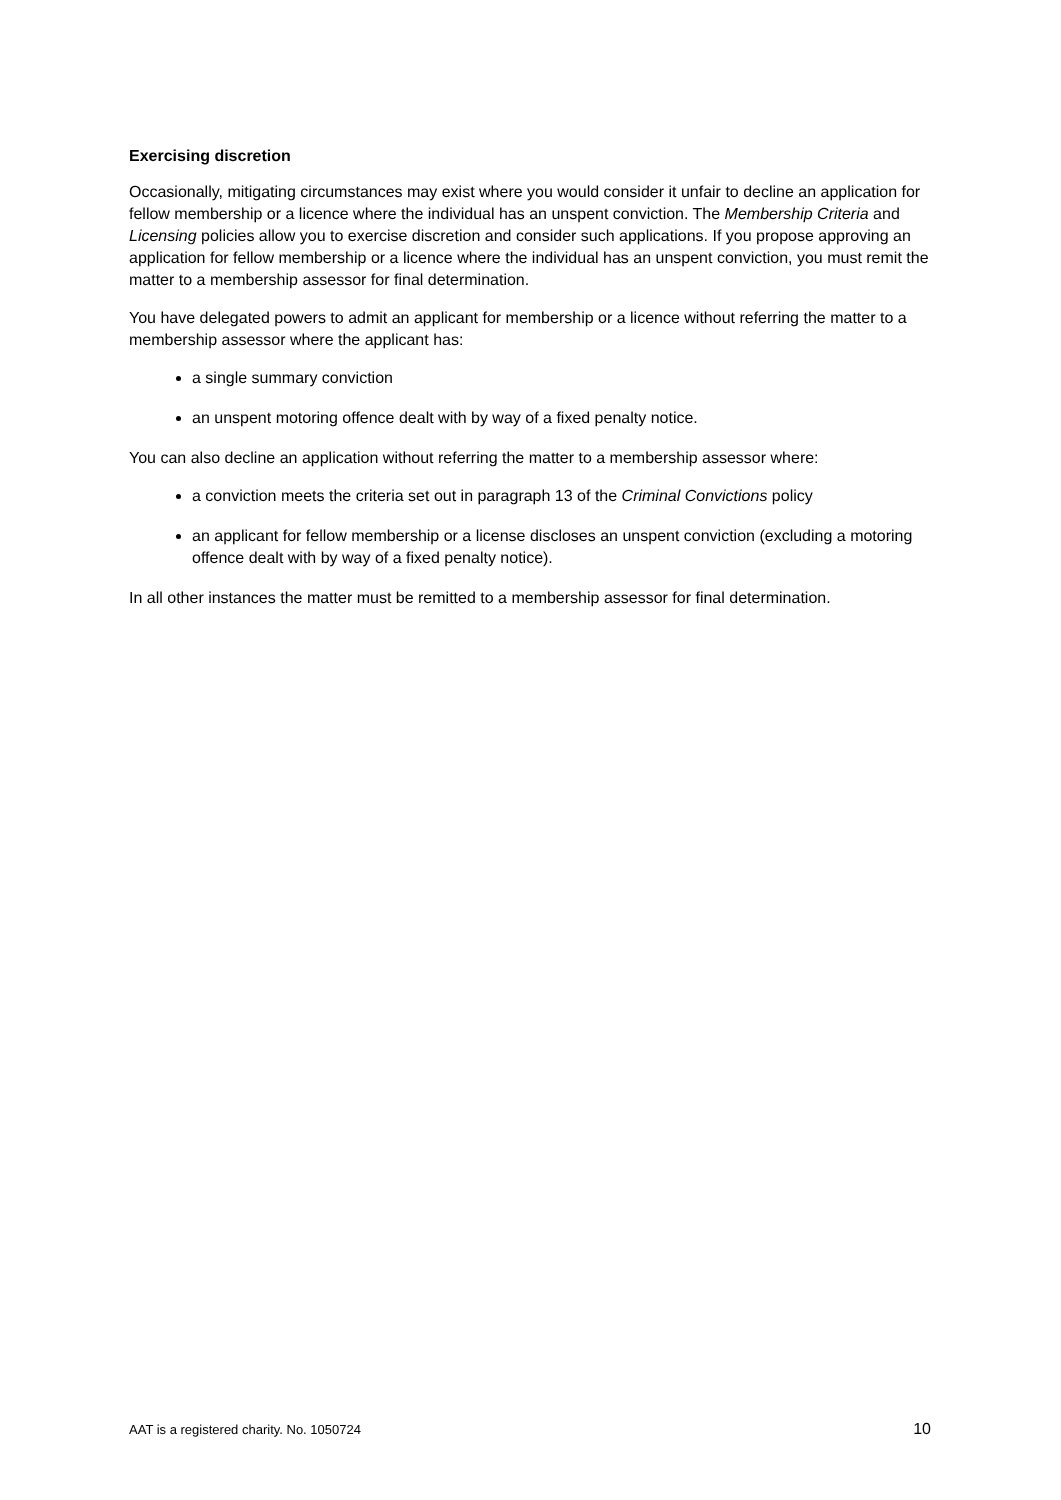Exercising discretion
Occasionally, mitigating circumstances may exist where you would consider it unfair to decline an application for fellow membership or a licence where the individual has an unspent conviction. The Membership Criteria and Licensing policies allow you to exercise discretion and consider such applications. If you propose approving an application for fellow membership or a licence where the individual has an unspent conviction, you must remit the matter to a membership assessor for final determination.
You have delegated powers to admit an applicant for membership or a licence without referring the matter to a membership assessor where the applicant has:
a single summary conviction
an unspent motoring offence dealt with by way of a fixed penalty notice.
You can also decline an application without referring the matter to a membership assessor where:
a conviction meets the criteria set out in paragraph 13 of the Criminal Convictions policy
an applicant for fellow membership or a license discloses an unspent conviction (excluding a motoring offence dealt with by way of a fixed penalty notice).
In all other instances the matter must be remitted to a membership assessor for final determination.
AAT is a registered charity. No. 1050724 10